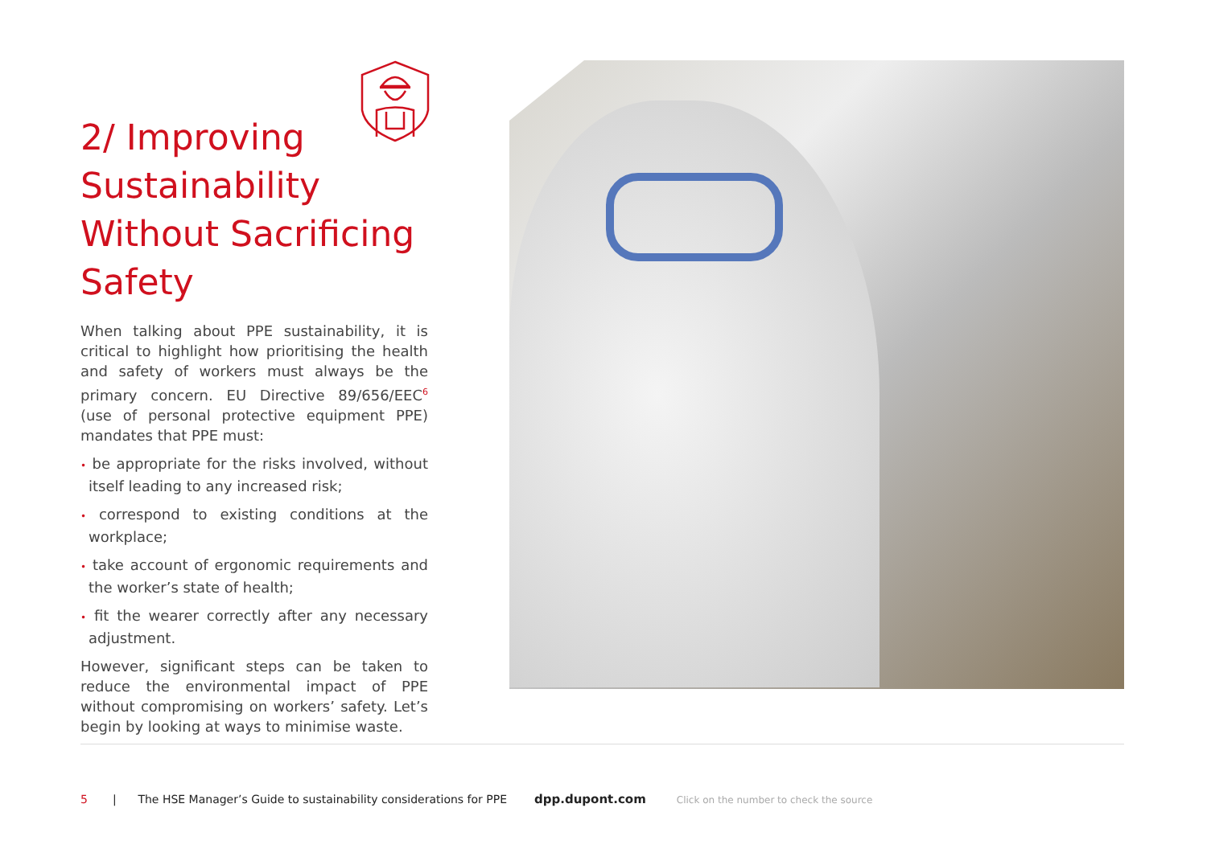2/ Improving Sustainability Without Sacrificing Safety
When talking about PPE sustainability, it is critical to highlight how prioritising the health and safety of workers must always be the primary concern. EU Directive 89/656/EEC<sup>6</sup> (use of personal protective equipment PPE) mandates that PPE must:
• be appropriate for the risks involved, without itself leading to any increased risk;
• correspond to existing conditions at the workplace;
• take account of ergonomic requirements and the worker’s state of health;
• fit the wearer correctly after any necessary adjustment.
However, significant steps can be taken to reduce the environmental impact of PPE without compromising on workers’ safety. Let’s begin by looking at ways to minimise waste.
5 | The HSE Manager’s Guide to sustainability considerations for PPE dpp.dupont.com Click on the number to check the source